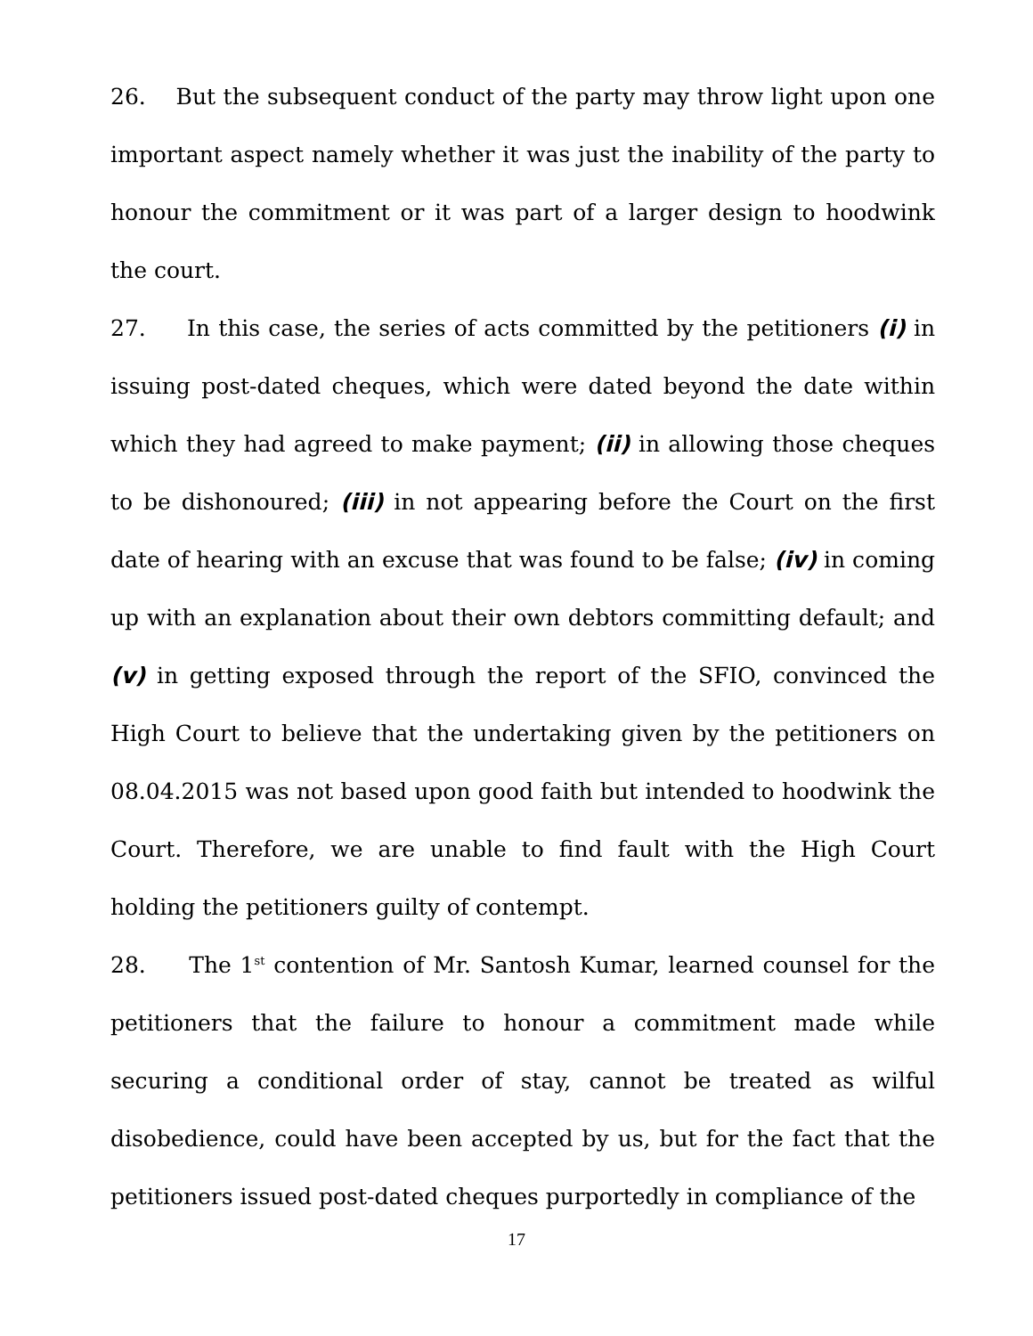26. But the subsequent conduct of the party may throw light upon one important aspect namely whether it was just the inability of the party to honour the commitment or it was part of a larger design to hoodwink the court.
27. In this case, the series of acts committed by the petitioners (i) in issuing post-dated cheques, which were dated beyond the date within which they had agreed to make payment; (ii) in allowing those cheques to be dishonoured; (iii) in not appearing before the Court on the first date of hearing with an excuse that was found to be false; (iv) in coming up with an explanation about their own debtors committing default; and (v) in getting exposed through the report of the SFIO, convinced the High Court to believe that the undertaking given by the petitioners on 08.04.2015 was not based upon good faith but intended to hoodwink the Court. Therefore, we are unable to find fault with the High Court holding the petitioners guilty of contempt.
28. The 1<sup>st</sup> contention of Mr. Santosh Kumar, learned counsel for the petitioners that the failure to honour a commitment made while securing a conditional order of stay, cannot be treated as wilful disobedience, could have been accepted by us, but for the fact that the petitioners issued post-dated cheques purportedly in compliance of the
17